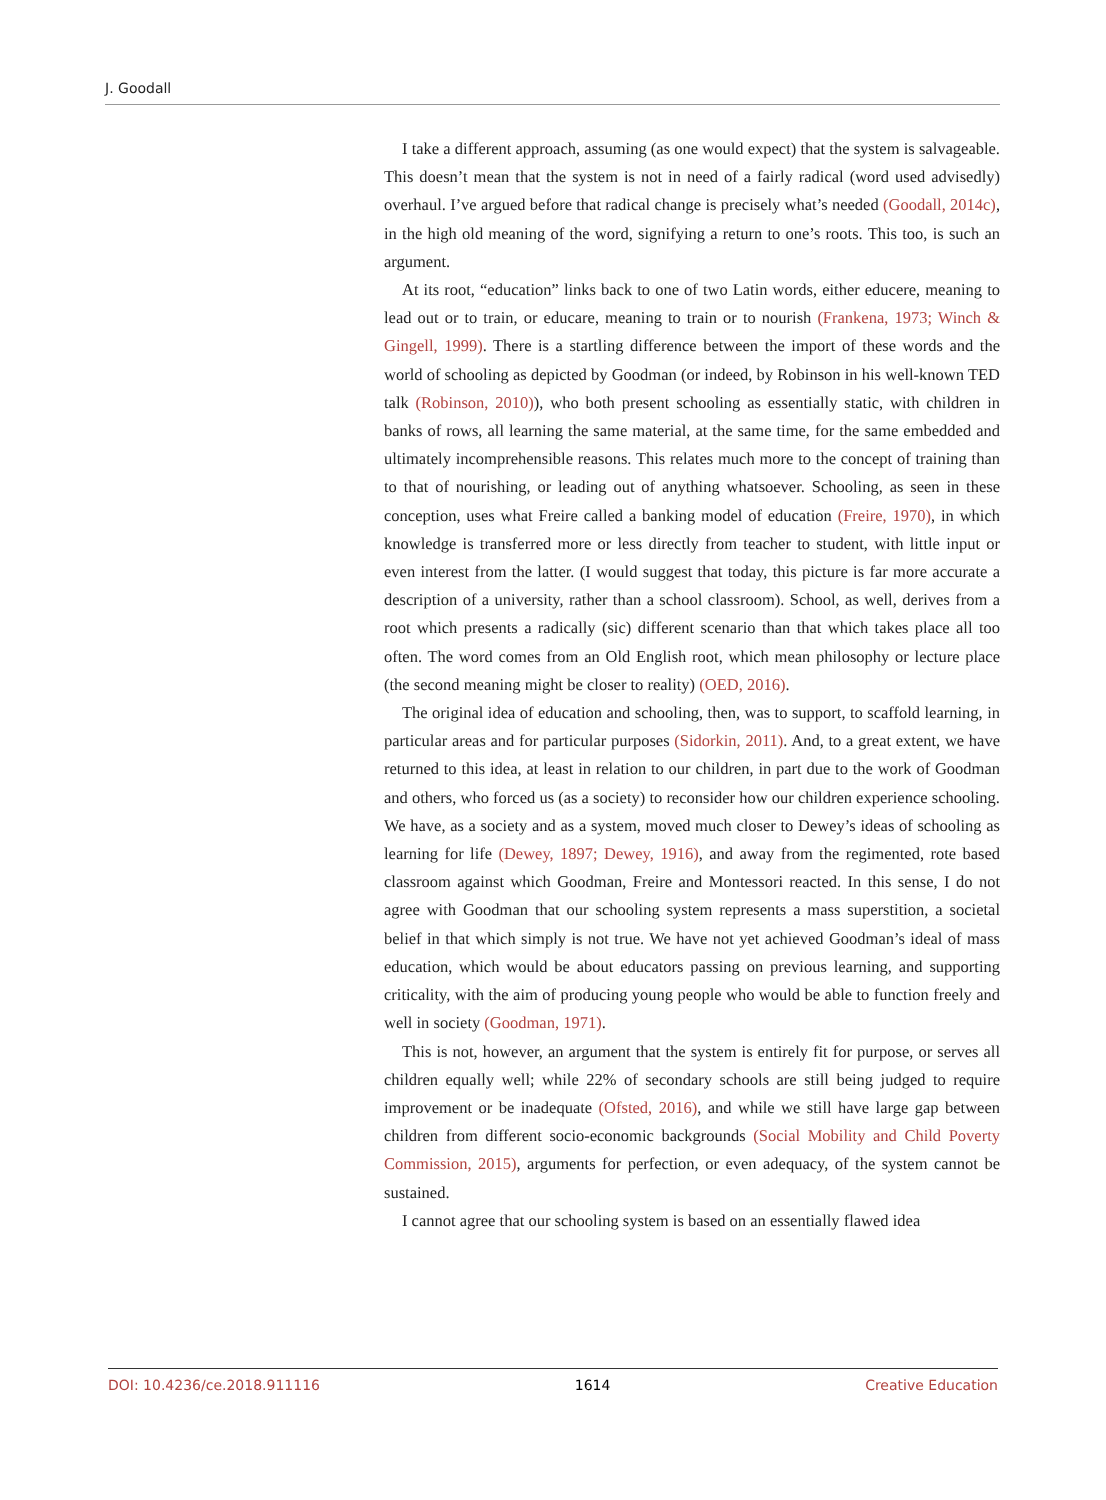J. Goodall
I take a different approach, assuming (as one would expect) that the system is salvageable. This doesn’t mean that the system is not in need of a fairly radical (word used advisedly) overhaul. I’ve argued before that radical change is precisely what’s needed (Goodall, 2014c), in the high old meaning of the word, signifying a return to one’s roots. This too, is such an argument.
At its root, “education” links back to one of two Latin words, either educere, meaning to lead out or to train, or educare, meaning to train or to nourish (Frankena, 1973; Winch & Gingell, 1999). There is a startling difference between the import of these words and the world of schooling as depicted by Goodman (or indeed, by Robinson in his well-known TED talk (Robinson, 2010)), who both present schooling as essentially static, with children in banks of rows, all learning the same material, at the same time, for the same embedded and ultimately incomprehensible reasons. This relates much more to the concept of training than to that of nourishing, or leading out of anything whatsoever. Schooling, as seen in these conception, uses what Freire called a banking model of education (Freire, 1970), in which knowledge is transferred more or less directly from teacher to student, with little input or even interest from the latter. (I would suggest that today, this picture is far more accurate a description of a university, rather than a school classroom). School, as well, derives from a root which presents a radically (sic) different scenario than that which takes place all too often. The word comes from an Old English root, which mean philosophy or lecture place (the second meaning might be closer to reality) (OED, 2016).
The original idea of education and schooling, then, was to support, to scaffold learning, in particular areas and for particular purposes (Sidorkin, 2011). And, to a great extent, we have returned to this idea, at least in relation to our children, in part due to the work of Goodman and others, who forced us (as a society) to reconsider how our children experience schooling. We have, as a society and as a system, moved much closer to Dewey’s ideas of schooling as learning for life (Dewey, 1897; Dewey, 1916), and away from the regimented, rote based classroom against which Goodman, Freire and Montessori reacted. In this sense, I do not agree with Goodman that our schooling system represents a mass superstition, a societal belief in that which simply is not true. We have not yet achieved Goodman’s ideal of mass education, which would be about educators passing on previous learning, and supporting criticality, with the aim of producing young people who would be able to function freely and well in society (Goodman, 1971).
This is not, however, an argument that the system is entirely fit for purpose, or serves all children equally well; while 22% of secondary schools are still being judged to require improvement or be inadequate (Ofsted, 2016), and while we still have large gap between children from different socio-economic backgrounds (Social Mobility and Child Poverty Commission, 2015), arguments for perfection, or even adequacy, of the system cannot be sustained.
I cannot agree that our schooling system is based on an essentially flawed idea
DOI: 10.4236/ce.2018.911116 1614 Creative Education